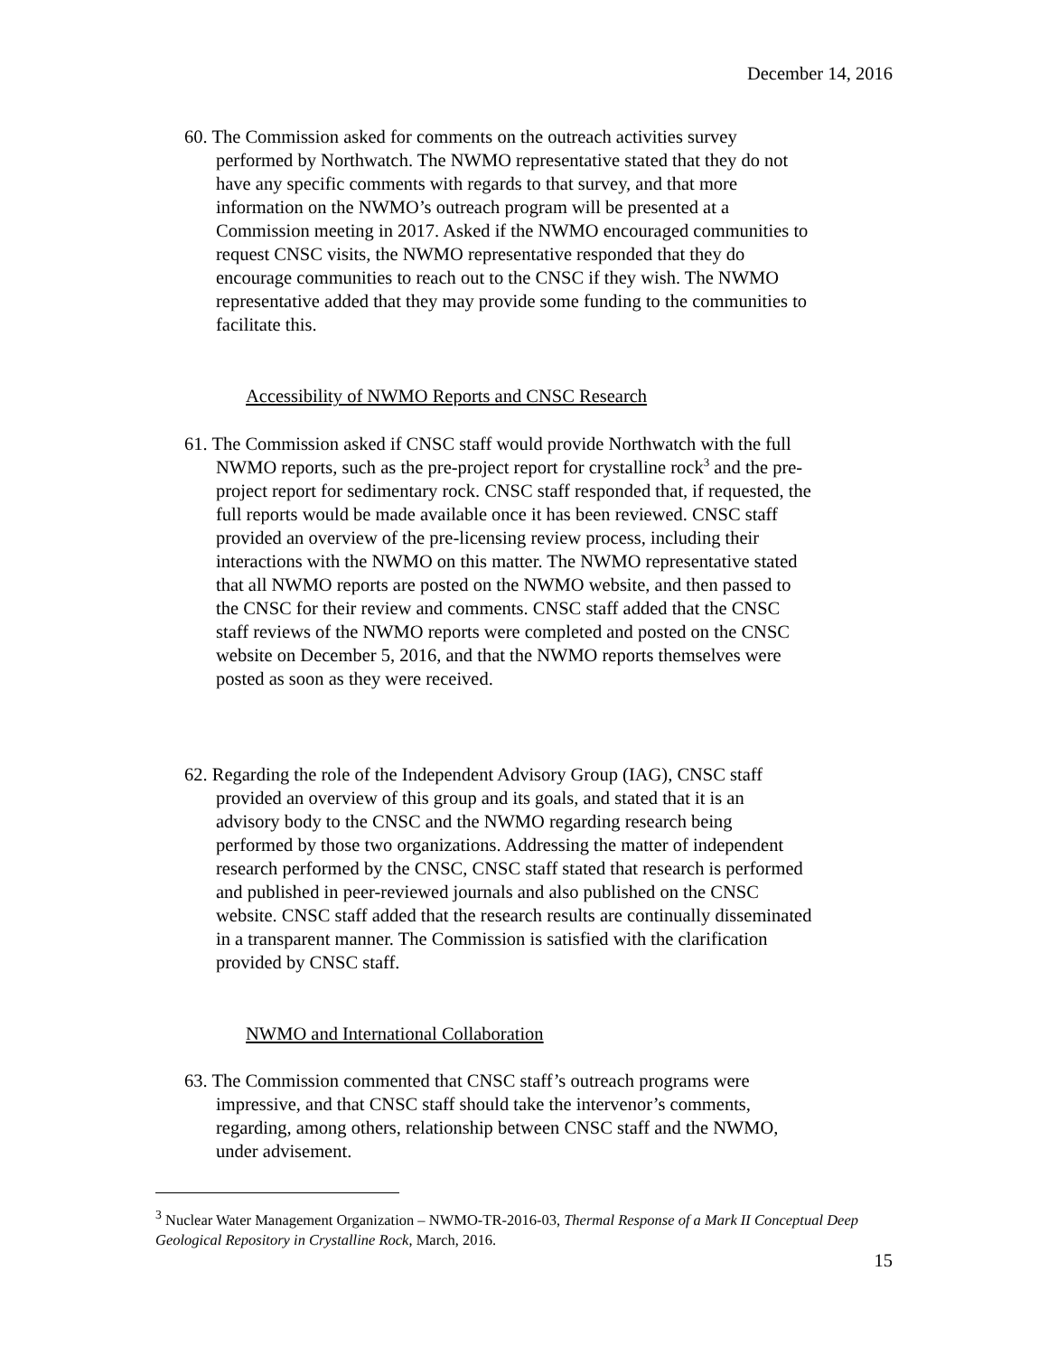December 14, 2016
60. The Commission asked for comments on the outreach activities survey performed by Northwatch. The NWMO representative stated that they do not have any specific comments with regards to that survey, and that more information on the NWMO’s outreach program will be presented at a Commission meeting in 2017. Asked if the NWMO encouraged communities to request CNSC visits, the NWMO representative responded that they do encourage communities to reach out to the CNSC if they wish. The NWMO representative added that they may provide some funding to the communities to facilitate this.
Accessibility of NWMO Reports and CNSC Research
61. The Commission asked if CNSC staff would provide Northwatch with the full NWMO reports, such as the pre-project report for crystalline rock<sup>3</sup> and the pre-project report for sedimentary rock. CNSC staff responded that, if requested, the full reports would be made available once it has been reviewed. CNSC staff provided an overview of the pre-licensing review process, including their interactions with the NWMO on this matter. The NWMO representative stated that all NWMO reports are posted on the NWMO website, and then passed to the CNSC for their review and comments. CNSC staff added that the CNSC staff reviews of the NWMO reports were completed and posted on the CNSC website on December 5, 2016, and that the NWMO reports themselves were posted as soon as they were received.
62. Regarding the role of the Independent Advisory Group (IAG), CNSC staff provided an overview of this group and its goals, and stated that it is an advisory body to the CNSC and the NWMO regarding research being performed by those two organizations. Addressing the matter of independent research performed by the CNSC, CNSC staff stated that research is performed and published in peer-reviewed journals and also published on the CNSC website. CNSC staff added that the research results are continually disseminated in a transparent manner. The Commission is satisfied with the clarification provided by CNSC staff.
NWMO and International Collaboration
63. The Commission commented that CNSC staff’s outreach programs were impressive, and that CNSC staff should take the intervenor’s comments, regarding, among others, relationship between CNSC staff and the NWMO, under advisement.
<sup>3</sup> Nuclear Water Management Organization – NWMO-TR-2016-03, Thermal Response of a Mark II Conceptual Deep Geological Repository in Crystalline Rock, March, 2016.
15